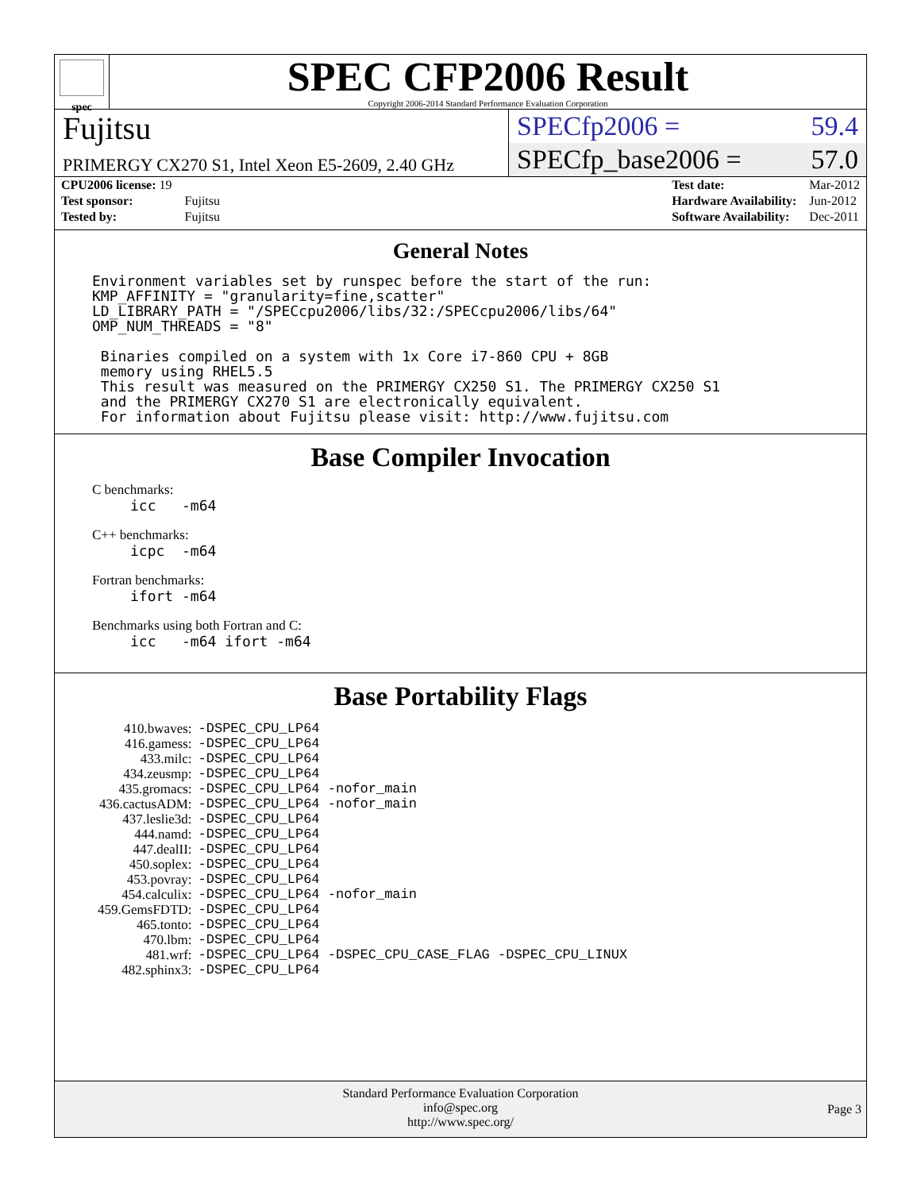spec
SPEC CFP2006 Result
Copyright 2006-2014 Standard Performance Evaluation Corporation
Fujitsu
PRIMERGY CX270 S1, Intel Xeon E5-2609, 2.40 GHz
SPECfp2006 = 59.4
SPECfp_base2006 = 57.0
| CPU2006 license: 19 | |
| Test sponsor: | Fujitsu |
| Tested by: | Fujitsu |
| Test date: | Mar-2012 |
| Hardware Availability: | Jun-2012 |
| Software Availability: | Dec-2011 |
General Notes
Environment variables set by runspec before the start of the run:
KMP_AFFINITY = "granularity=fine,scatter"
LD_LIBRARY_PATH = "/SPECcpu2006/libs/32:/SPECcpu2006/libs/64"
OMP_NUM_THREADS = "8"

 Binaries compiled on a system with 1x Core i7-860 CPU + 8GB
 memory using RHEL5.5
 This result was measured on the PRIMERGY CX250 S1. The PRIMERGY CX250 S1
 and the PRIMERGY CX270 S1 are electronically equivalent.
 For information about Fujitsu please visit: http://www.fujitsu.com
Base Compiler Invocation
C benchmarks:
icc   -m64
C++ benchmarks:
icpc  -m64
Fortran benchmarks:
ifort -m64
Benchmarks using both Fortran and C:
icc   -m64 ifort -m64
Base Portability Flags
| 410.bwaves: | -DSPEC_CPU_LP64 |
| 416.gamess: | -DSPEC_CPU_LP64 |
| 433.milc: | -DSPEC_CPU_LP64 |
| 434.zeusmp: | -DSPEC_CPU_LP64 |
| 435.gromacs: | -DSPEC_CPU_LP64 -nofor_main |
| 436.cactusADM: | -DSPEC_CPU_LP64 -nofor_main |
| 437.leslie3d: | -DSPEC_CPU_LP64 |
| 444.namd: | -DSPEC_CPU_LP64 |
| 447.dealII: | -DSPEC_CPU_LP64 |
| 450.soplex: | -DSPEC_CPU_LP64 |
| 453.povray: | -DSPEC_CPU_LP64 |
| 454.calculix: | -DSPEC_CPU_LP64 -nofor_main |
| 459.GemsFDTD: | -DSPEC_CPU_LP64 |
| 465.tonto: | -DSPEC_CPU_LP64 |
| 470.lbm: | -DSPEC_CPU_LP64 |
| 481.wrf: | -DSPEC_CPU_LP64 -DSPEC_CPU_CASE_FLAG -DSPEC_CPU_LINUX |
| 482.sphinx3: | -DSPEC_CPU_LP64 |
Standard Performance Evaluation Corporation
info@spec.org
http://www.spec.org/
Page 3